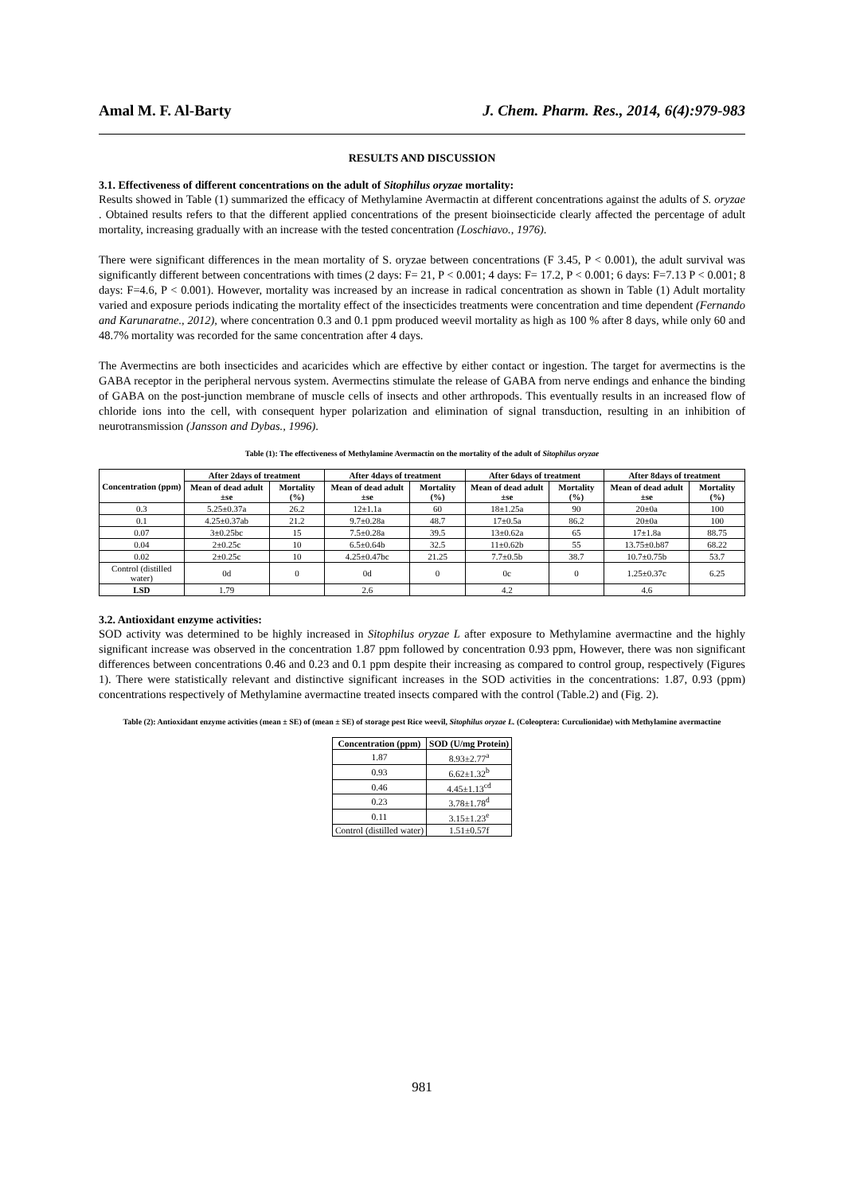Amal M. F. Al-Barty J. Chem. Pharm. Res., 2014, 6(4):979-983
RESULTS AND DISCUSSION
3.1. Effectiveness of different concentrations on the adult of Sitophilus oryzae mortality:
Results showed in Table (1) summarized the efficacy of Methylamine Avermactin at different concentrations against the adults of S. oryzae . Obtained results refers to that the different applied concentrations of the present bioinsecticide clearly affected the percentage of adult mortality, increasing gradually with an increase with the tested concentration (Loschiavo., 1976).
There were significant differences in the mean mortality of S. oryzae between concentrations (F 3.45, P < 0.001), the adult survival was significantly different between concentrations with times (2 days: F= 21, P < 0.001; 4 days: F= 17.2, P < 0.001; 6 days: F=7.13 P < 0.001; 8 days: F=4.6, P < 0.001). However, mortality was increased by an increase in radical concentration as shown in Table (1) Adult mortality varied and exposure periods indicating the mortality effect of the insecticides treatments were concentration and time dependent (Fernando and Karunaratne., 2012), where concentration 0.3 and 0.1 ppm produced weevil mortality as high as 100 % after 8 days, while only 60 and 48.7% mortality was recorded for the same concentration after 4 days.
The Avermectins are both insecticides and acaricides which are effective by either contact or ingestion. The target for avermectins is the GABA receptor in the peripheral nervous system. Avermectins stimulate the release of GABA from nerve endings and enhance the binding of GABA on the post-junction membrane of muscle cells of insects and other arthropods. This eventually results in an increased flow of chloride ions into the cell, with consequent hyper polarization and elimination of signal transduction, resulting in an inhibition of neurotransmission (Jansson and Dybas., 1996).
Table (1): The effectiveness of Methylamine Avermactin on the mortality of the adult of Sitophilus oryzae
| Concentration (ppm) | After 2days of treatment | | After 4days of treatment | | After 6days of treatment | | After 8days of treatment | |
| --- | --- | --- | --- | --- | --- | --- | --- | --- |
| | Mean of dead adult ±se | Mortality (%) | Mean of dead adult ±se | Mortality (%) | Mean of dead adult ±se | Mortality (%) | Mean of dead adult ±se | Mortality (%) |
| 0.3 | 5.25±0.37a | 26.2 | 12±1.1a | 60 | 18±1.25a | 90 | 20±0a | 100 |
| 0.1 | 4.25±0.37ab | 21.2 | 9.7±0.28a | 48.7 | 17±0.5a | 86.2 | 20±0a | 100 |
| 0.07 | 3±0.25bc | 15 | 7.5±0.28a | 39.5 | 13±0.62a | 65 | 17±1.8a | 88.75 |
| 0.04 | 2±0.25c | 10 | 6.5±0.64b | 32.5 | 11±0.62b | 55 | 13.75±0.b87 | 68.22 |
| 0.02 | 2±0.25c | 10 | 4.25±0.47bc | 21.25 | 7.7±0.5b | 38.7 | 10.7±0.75b | 53.7 |
| Control (distilled water) | 0d | 0 | 0d | 0 | 0c | 0 | 1.25±0.37c | 6.25 |
| LSD | 1.79 | | 2.6 | | 4.2 | | 4.6 | |
3.2. Antioxidant enzyme activities:
SOD activity was determined to be highly increased in Sitophilus oryzae L after exposure to Methylamine avermactine and the highly significant increase was observed in the concentration 1.87 ppm followed by concentration 0.93 ppm, However, there was non significant differences between concentrations 0.46 and 0.23 and 0.1 ppm despite their increasing as compared to control group, respectively (Figures 1). There were statistically relevant and distinctive significant increases in the SOD activities in the concentrations: 1.87, 0.93 (ppm) concentrations respectively of Methylamine avermactine treated insects compared with the control (Table.2) and (Fig. 2).
Table (2): Antioxidant enzyme activities (mean ± SE) of (mean ± SE) of storage pest Rice weevil, Sitophilus oryzae L. (Coleoptera: Curculionidae) with Methylamine avermactine
| Concentration (ppm) | SOD (U/mg Protein) |
| --- | --- |
| 1.87 | 8.93±2.77<sup>a</sup> |
| 0.93 | 6.62±1.32<sup>b</sup> |
| 0.46 | 4.45±1.13<sup>cd</sup> |
| 0.23 | 3.78±1.78<sup>d</sup> |
| 0.11 | 3.15±1.23<sup>e</sup> |
| Control (distilled water) | 1.51±0.57f |
981